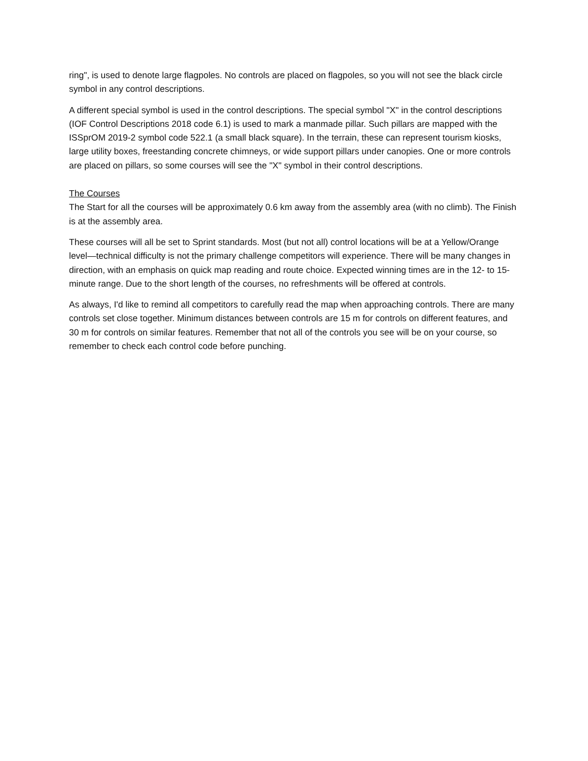ring", is used to denote large flagpoles. No controls are placed on flagpoles, so you will not see the black circle symbol in any control descriptions.
A different special symbol is used in the control descriptions. The special symbol "X" in the control descriptions (IOF Control Descriptions 2018 code 6.1) is used to mark a manmade pillar. Such pillars are mapped with the ISSprOM 2019-2 symbol code 522.1 (a small black square). In the terrain, these can represent tourism kiosks, large utility boxes, freestanding concrete chimneys, or wide support pillars under canopies. One or more controls are placed on pillars, so some courses will see the "X" symbol in their control descriptions.
The Courses
The Start for all the courses will be approximately 0.6 km away from the assembly area (with no climb). The Finish is at the assembly area.
These courses will all be set to Sprint standards. Most (but not all) control locations will be at a Yellow/Orange level—technical difficulty is not the primary challenge competitors will experience. There will be many changes in direction, with an emphasis on quick map reading and route choice. Expected winning times are in the 12- to 15-minute range. Due to the short length of the courses, no refreshments will be offered at controls.
As always, I'd like to remind all competitors to carefully read the map when approaching controls. There are many controls set close together. Minimum distances between controls are 15 m for controls on different features, and 30 m for controls on similar features. Remember that not all of the controls you see will be on your course, so remember to check each control code before punching.